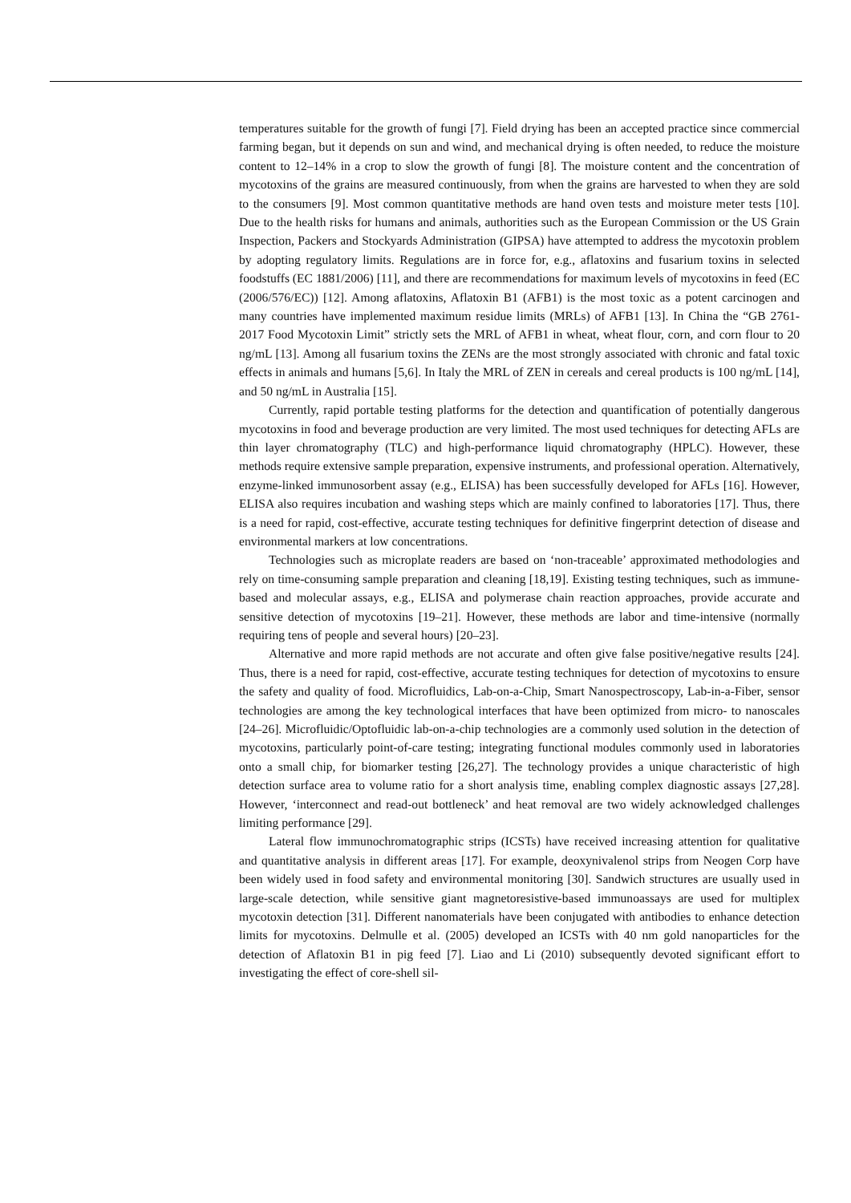temperatures suitable for the growth of fungi [7]. Field drying has been an accepted practice since commercial farming began, but it depends on sun and wind, and mechanical drying is often needed, to reduce the moisture content to 12–14% in a crop to slow the growth of fungi [8]. The moisture content and the concentration of mycotoxins of the grains are measured continuously, from when the grains are harvested to when they are sold to the consumers [9]. Most common quantitative methods are hand oven tests and moisture meter tests [10]. Due to the health risks for humans and animals, authorities such as the European Commission or the US Grain Inspection, Packers and Stockyards Administration (GIPSA) have attempted to address the mycotoxin problem by adopting regulatory limits. Regulations are in force for, e.g., aflatoxins and fusarium toxins in selected foodstuffs (EC 1881/2006) [11], and there are recommendations for maximum levels of mycotoxins in feed (EC (2006/576/EC)) [12]. Among aflatoxins, Aflatoxin B1 (AFB1) is the most toxic as a potent carcinogen and many countries have implemented maximum residue limits (MRLs) of AFB1 [13]. In China the “GB 2761-2017 Food Mycotoxin Limit” strictly sets the MRL of AFB1 in wheat, wheat flour, corn, and corn flour to 20 ng/mL [13]. Among all fusarium toxins the ZENs are the most strongly associated with chronic and fatal toxic effects in animals and humans [5,6]. In Italy the MRL of ZEN in cereals and cereal products is 100 ng/mL [14], and 50 ng/mL in Australia [15].
Currently, rapid portable testing platforms for the detection and quantification of potentially dangerous mycotoxins in food and beverage production are very limited. The most used techniques for detecting AFLs are thin layer chromatography (TLC) and high-performance liquid chromatography (HPLC). However, these methods require extensive sample preparation, expensive instruments, and professional operation. Alternatively, enzyme-linked immunosorbent assay (e.g., ELISA) has been successfully developed for AFLs [16]. However, ELISA also requires incubation and washing steps which are mainly confined to laboratories [17]. Thus, there is a need for rapid, cost-effective, accurate testing techniques for definitive fingerprint detection of disease and environmental markers at low concentrations.
Technologies such as microplate readers are based on ‘non-traceable’ approximated methodologies and rely on time-consuming sample preparation and cleaning [18,19]. Existing testing techniques, such as immune-based and molecular assays, e.g., ELISA and polymerase chain reaction approaches, provide accurate and sensitive detection of mycotoxins [19–21]. However, these methods are labor and time-intensive (normally requiring tens of people and several hours) [20–23].
Alternative and more rapid methods are not accurate and often give false positive/negative results [24]. Thus, there is a need for rapid, cost-effective, accurate testing techniques for detection of mycotoxins to ensure the safety and quality of food. Microfluidics, Lab-on-a-Chip, Smart Nanospectroscopy, Lab-in-a-Fiber, sensor technologies are among the key technological interfaces that have been optimized from micro- to nanoscales [24–26]. Microfluidic/Optofluidic lab-on-a-chip technologies are a commonly used solution in the detection of mycotoxins, particularly point-of-care testing; integrating functional modules commonly used in laboratories onto a small chip, for biomarker testing [26,27]. The technology provides a unique characteristic of high detection surface area to volume ratio for a short analysis time, enabling complex diagnostic assays [27,28]. However, ‘interconnect and read-out bottleneck’ and heat removal are two widely acknowledged challenges limiting performance [29].
Lateral flow immunochromatographic strips (ICSTs) have received increasing attention for qualitative and quantitative analysis in different areas [17]. For example, deoxynivalenol strips from Neogen Corp have been widely used in food safety and environmental monitoring [30]. Sandwich structures are usually used in large-scale detection, while sensitive giant magnetoresistive-based immunoassays are used for multiplex mycotoxin detection [31]. Different nanomaterials have been conjugated with antibodies to enhance detection limits for mycotoxins. Delmulle et al. (2005) developed an ICSTs with 40 nm gold nanoparticles for the detection of Aflatoxin B1 in pig feed [7]. Liao and Li (2010) subsequently devoted significant effort to investigating the effect of core-shell sil-